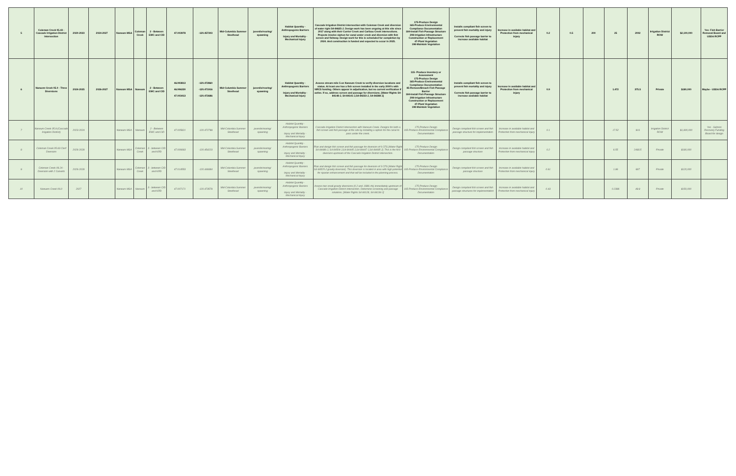| 5 | Coleman Creek 05.43 - Cascade Irrigation District Intersection | 2020-2023 | 2024-2027 | Naneum MSA | Coleman Creek | 2 - Between EWC and CID | 47.003978 | -120.457303 | Mid-Columbia Summer Steelhead | juvenile/rearing/ spawning | Habitat Quantity - Anthropogenic Barriers Injury and Mortality - Mechanical Injury | Cascade Irrigation District intersection with Coleman Creek and diversion of water right S4-84625-J. Design work has been ongoing at this site since 2017 along with their Currier Creek and Caribou Creek intersections. Projects involve siphon for canal under creek and diversion with fish screen and fishway. Design work for this is scheduled for completion by 2024. And construction is funded and expected to occur in 2025. | 175-Produce Design 165-Produce Environmental Compliance Documentation 184-Install Fish Passage Structure 208-Irrigation Infrastructure Construction or Replacement 47-Plant Vegetation 198-Maintain Vegetation | Installs compliant fish screen to prevent fish mortality and injury Corrects fish passage barrier to increase available habitat | Increase in available habitat and Protection from mechanical injury | 0.2 | 0.5 | 200 | 25 | 2002 | Irrigation District ROW | $2,100,000 | Yes- Fish Barrier Removal Board and USDA RCPP |
| 6 | Nanuem Creek 05.0 - Three Diversions | 2024-2025 | 2026-2027 | Naneum MSA | Naneum | 2 - Between EWC and CID | 46.993813 46.996330 47.003413 | -120.472860 -120.471916 -120.472686 | Mid-Columbia Summer Steelhead | juvenile/rearing/ spawning | Habitat Quantity - Anthropogenic Barriers Injury and Mortality - Mechanical Injury | Assess stream mile 5 on Naneum Creek to verify diversion locations and status. At least one has a fish screen installed in the early 2000's with NRCS funding. Others appear in adjudication, but no current verification if active. If so, address screen and passage for diversions. [Water Rights S4-84148-J, S4-84141-J,S4-84233-J, S4-84288-J] | 115- Produce Inventory or Assessment 175-Produce Design 165-Produce Environmental Compliance Documentation 85-Remove/Breach Fish Passage Barrier 184-Install Fish Passage Structure 208-Irrigation Infrastructure Construction or Replacement 47-Plant Vegetation 198-Maintain Vegetation | Installs compliant fish screen to prevent fish mortality and injury Corrects fish passage barrier to increase available habitat | Increase in available habitat and Protection from mechanical injury | 0.9 | | | 1.472 | 375.5 | Private | $180,000 | Maybe - USDA RCPP |
| 7 | Naneum Creek 05.9 (Cascade Irrigation District) | 2023-2024 | | Naneum MSA | Naneum | 2 - Between EWC and CID | 47.005821 | -120.472799 | Mid-Columbia Summer Steelhead | juvenile/rearing/ spawning | Habitat Quantity - Anthropogenic Barriers Injury and Mortality - Mechanical Injury | Cascade Irrigation District intersection with Naneum Creek. Designs for both a fish screen and fish passage at the site by installing a siphon for the canal to pass under the creek. | 175-Produce Design 165-Produce Environmental Compliance Documentation | Design compliant fish screen and fish passage structure for implementation | Increase in available habitat and Protection from mechanical injury | 0.1 | | | 17.52 | 916 | Irrigation District ROW | $1,800,000 | Yes - Salmon Recovery Funding Board for design |
| 8 | Coleman Creek 05.63 Clerf Diversion | 2026-2028 | | Naneum MSA | Coleman Creek | 3 - between CID and KRD | 47.006663 | -120.454223 | Mid-Columbia Summer Steelhead | juvenile/rearing/ spawning | Habitat Quantity - Anthropogenic Barriers Injury and Mortality - Mechanical Injury | Plan and design fish screen and fish passage for diversion of 6 CFS [Water Right S4-84486-J, S4-84504-J,S4-84445-J,S4-84447-J,S4-84485-J]. This is the first diversion upstream of the Cascade Irrigation District intersection. | 175-Produce Design 165-Produce Environmental Compliance Documentation | Design compliant fish screen and fish passage structure | Increase in available habitat and Protection from mechanical injury | 0.2 | | | 6.55 | 2493.5 | Private | $180,000 | |
| 9 | Coleman Creek 06.24 - Diversion with 2 Culverts | 2026-2028 | | Naneum MSA | Coleman Creek | 3 - between CID and KRD | 47.014553 | -120.449384 | Mid-Columbia Summer Steelhead | juvenile/rearing/ spawning | Habitat Quantity - Anthropogenic Barriers Injury and Mortality - Mechanical Injury | Plan and design fish screen and fish passage for diversion of 3 CFS [Water Right S4-84525-J gravity diversion]. This diversion is located in area with high potential for riparian enhancement and that will be included in the planning process. | 175-Produce Design 165-Produce Environmental Compliance Documentation | Design compliant fish screen and fish passage structure | Increase in available habitat and Protection from mechanical injury | 0.61 | | | 1.96 | 687 | Private | $120,000 | |
| 10 | Nanuem Creek 06.0 | 2027 | | Naneum MSA | Naneum | 3 - between CID and KRD | 47.007171 | -120.473579 | Mid-Columbia Summer Steelhead | juvenile/rearing/ spawning | Habitat Quantity - Anthropogenic Barriers Injury and Mortality - Mechanical Injury | Assess two small gravity diversions (0.2 and .0386 cfs) immediately upstream of Cascade Irrigation District intersection. Determine screening and passage solutions. [Water Rights S4-84128, S4-84134-J] | 175-Produce Design 165-Produce Environmental Compliance Documentation | Design compliant fish screen and fish passage structures for implementation | Increase in available habitat and Protection from mechanical injury | 0.43 | | | 0.2386 | 49.9 | Private | $150,000 | |